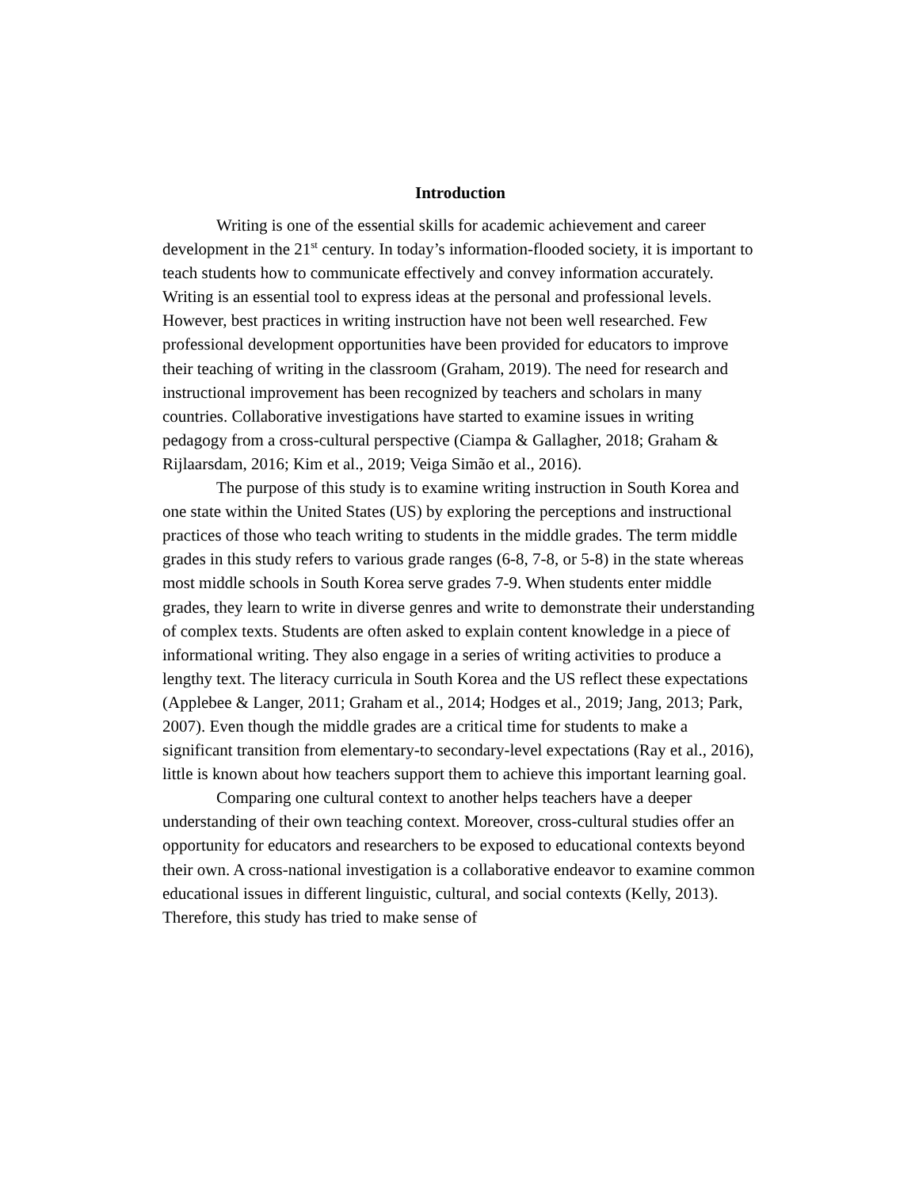Introduction
Writing is one of the essential skills for academic achievement and career development in the 21<sup>st</sup> century. In today’s information-flooded society, it is important to teach students how to communicate effectively and convey information accurately. Writing is an essential tool to express ideas at the personal and professional levels. However, best practices in writing instruction have not been well researched. Few professional development opportunities have been provided for educators to improve their teaching of writing in the classroom (Graham, 2019). The need for research and instructional improvement has been recognized by teachers and scholars in many countries. Collaborative investigations have started to examine issues in writing pedagogy from a cross-cultural perspective (Ciampa & Gallagher, 2018; Graham & Rijlaarsdam, 2016; Kim et al., 2019; Veiga Simão et al., 2016).
The purpose of this study is to examine writing instruction in South Korea and one state within the United States (US) by exploring the perceptions and instructional practices of those who teach writing to students in the middle grades. The term middle grades in this study refers to various grade ranges (6-8, 7-8, or 5-8) in the state whereas most middle schools in South Korea serve grades 7-9. When students enter middle grades, they learn to write in diverse genres and write to demonstrate their understanding of complex texts. Students are often asked to explain content knowledge in a piece of informational writing. They also engage in a series of writing activities to produce a lengthy text. The literacy curricula in South Korea and the US reflect these expectations (Applebee & Langer, 2011; Graham et al., 2014; Hodges et al., 2019; Jang, 2013; Park, 2007). Even though the middle grades are a critical time for students to make a significant transition from elementary-to secondary-level expectations (Ray et al., 2016), little is known about how teachers support them to achieve this important learning goal.
Comparing one cultural context to another helps teachers have a deeper understanding of their own teaching context. Moreover, cross-cultural studies offer an opportunity for educators and researchers to be exposed to educational contexts beyond their own. A cross-national investigation is a collaborative endeavor to examine common educational issues in different linguistic, cultural, and social contexts (Kelly, 2013). Therefore, this study has tried to make sense of